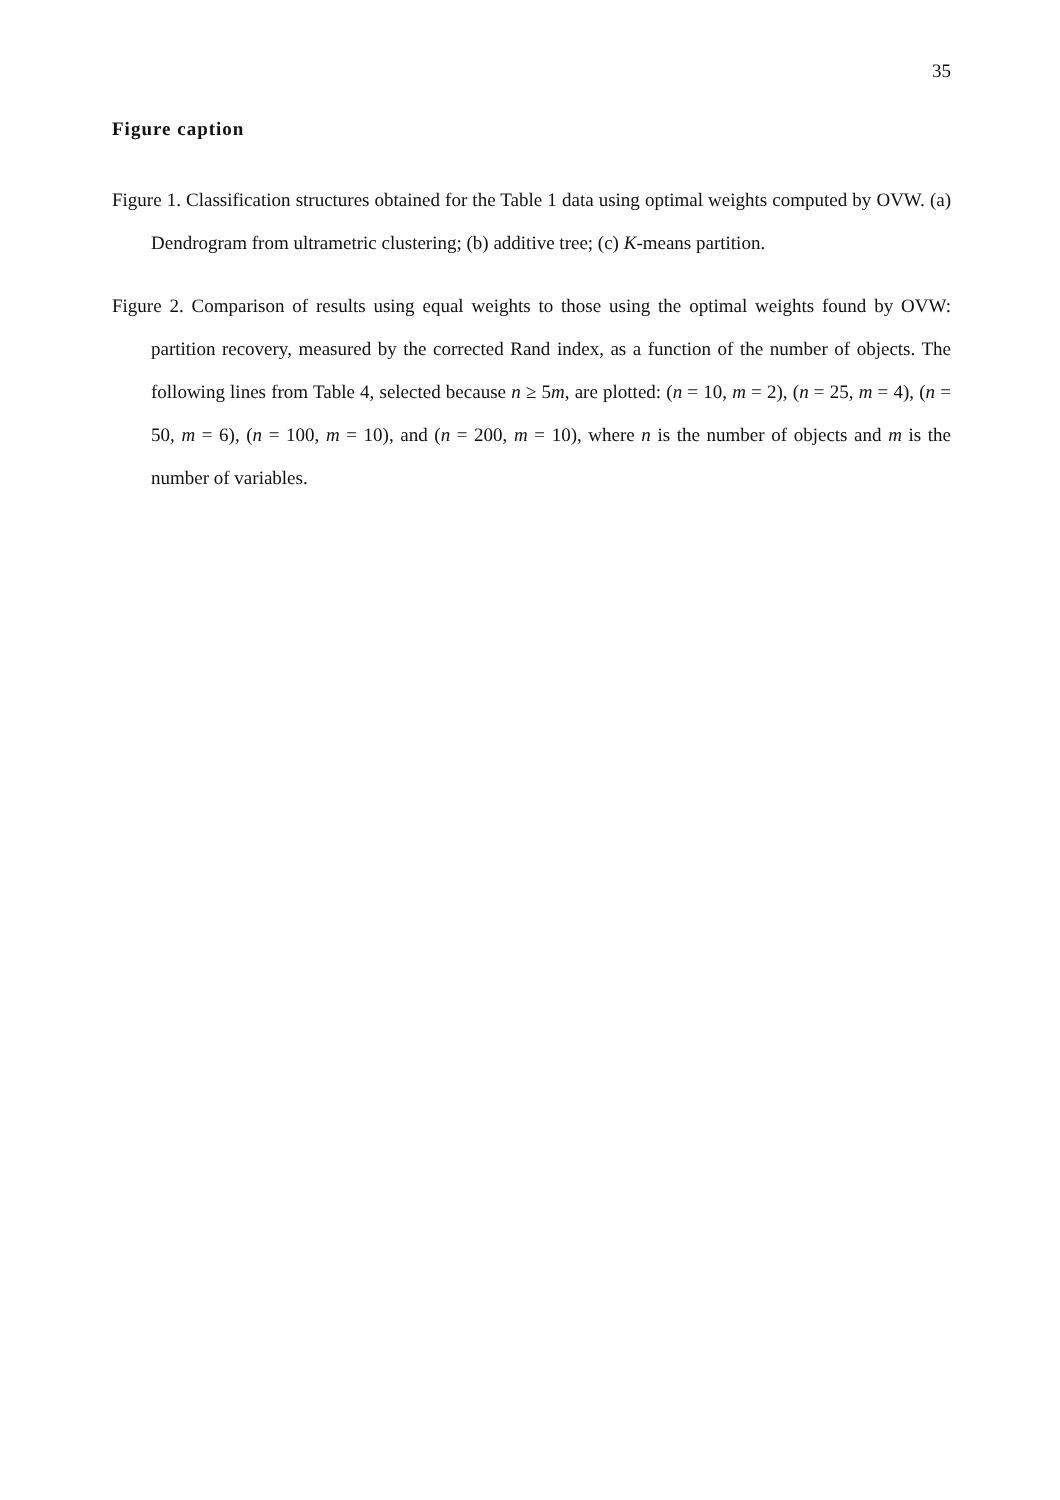35
Figure caption
Figure 1. Classification structures obtained for the Table 1 data using optimal weights computed by OVW. (a) Dendrogram from ultrametric clustering; (b) additive tree; (c) K-means partition.
Figure 2. Comparison of results using equal weights to those using the optimal weights found by OVW: partition recovery, measured by the corrected Rand index, as a function of the number of objects. The following lines from Table 4, selected because n ≥ 5m, are plotted: (n = 10, m = 2), (n = 25, m = 4), (n = 50, m = 6), (n = 100, m = 10), and (n = 200, m = 10), where n is the number of objects and m is the number of variables.